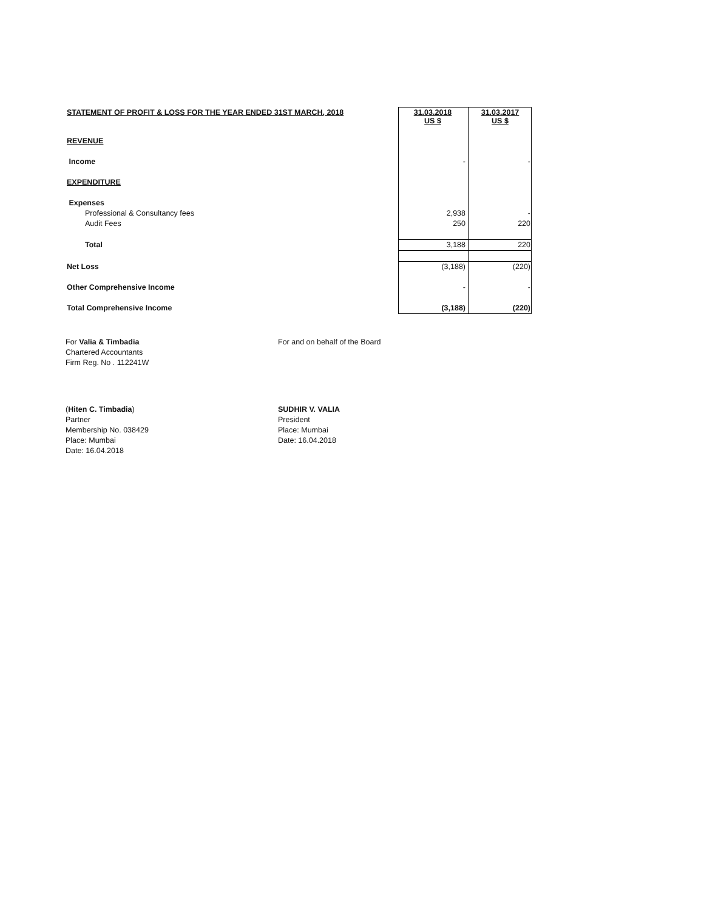| STATEMENT OF PROFIT & LOSS FOR THE YEAR ENDED 31ST MARCH, 2018 | 31.03.2018 US $ | 31.03.2017 US $ |
| REVENUE | | |
| Income | - | - |
| EXPENDITURE | | |
| Expenses | | |
| Professional & Consultancy fees | 2,938 | - |
| Audit Fees | 250 | 220 |
| Total | 3,188 | 220 |
| Net Loss | (3,188) | (220) |
| Other Comprehensive Income | - | - |
| Total Comprehensive Income | (3,188) | (220) |
For Valia & Timbadia
Chartered Accountants
Firm Reg. No . 112241W
For and on behalf of the Board
(Hiten C. Timbadia)
Partner
Membership No. 038429
Place: Mumbai
Date: 16.04.2018
SUDHIR V. VALIA
President
Place: Mumbai
Date: 16.04.2018